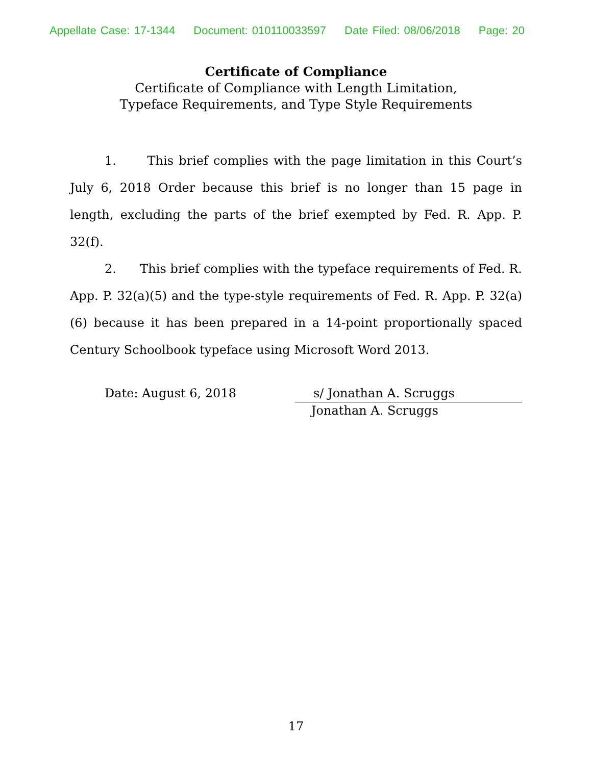Appellate Case: 17-1344 Document: 010110033597 Date Filed: 08/06/2018 Page: 20
Certificate of Compliance
Certificate of Compliance with Length Limitation,
Typeface Requirements, and Type Style Requirements
1. This brief complies with the page limitation in this Court’s July 6, 2018 Order because this brief is no longer than 15 page in length, excluding the parts of the brief exempted by Fed. R. App. P. 32(f).
2. This brief complies with the typeface requirements of Fed. R. App. P. 32(a)(5) and the type-style requirements of Fed. R. App. P. 32(a)(6) because it has been prepared in a 14-point proportionally spaced Century Schoolbook typeface using Microsoft Word 2013.
Date: August 6, 2018 s/ Jonathan A. Scruggs
Jonathan A. Scruggs
17